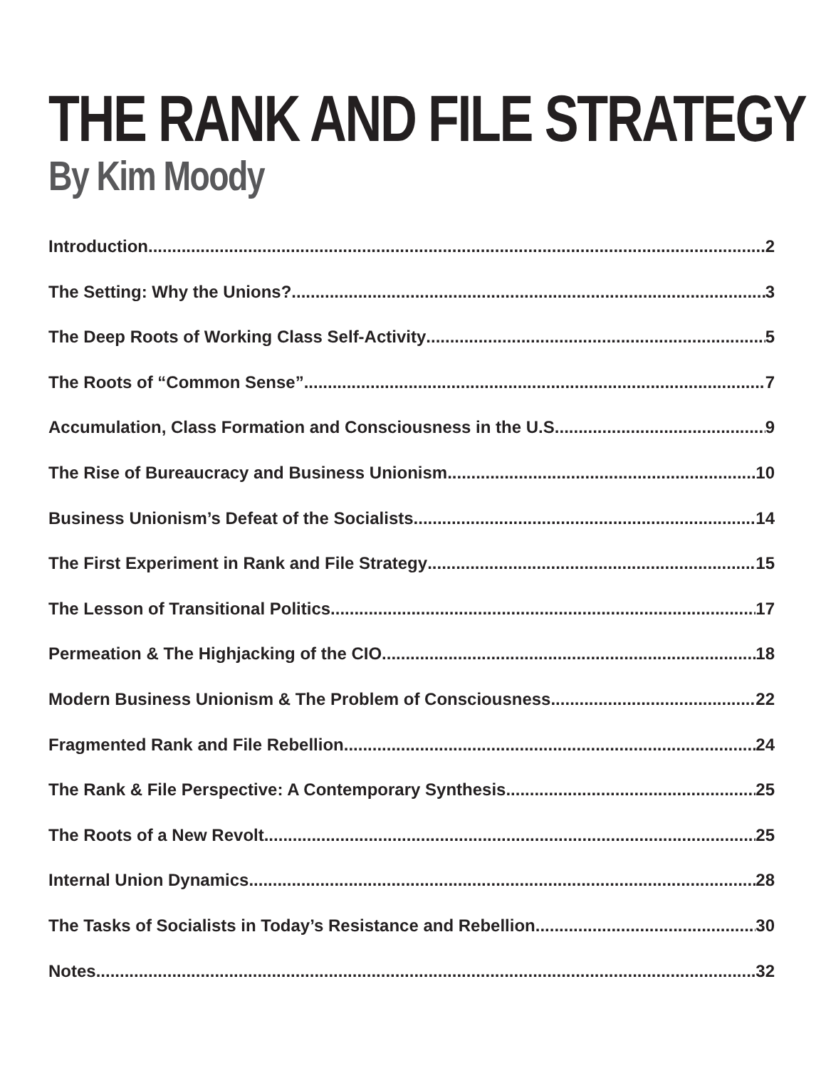THE RANK AND FILE STRATEGY
By Kim Moody
Introduction 2
The Setting: Why the Unions? 3
The Deep Roots of Working Class Self-Activity 5
The Roots of “Common Sense” 7
Accumulation, Class Formation and Consciousness in the U.S 9
The Rise of Bureaucracy and Business Unionism 10
Business Unionism’s Defeat of the Socialists 14
The First Experiment in Rank and File Strategy 15
The Lesson of Transitional Politics 17
Permeation & The Highjacking of the CIO 18
Modern Business Unionism & The Problem of Consciousness 22
Fragmented Rank and File Rebellion 24
The Rank & File Perspective: A Contemporary Synthesis 25
The Roots of a New Revolt 25
Internal Union Dynamics 28
The Tasks of Socialists in Today’s Resistance and Rebellion 30
Notes 32